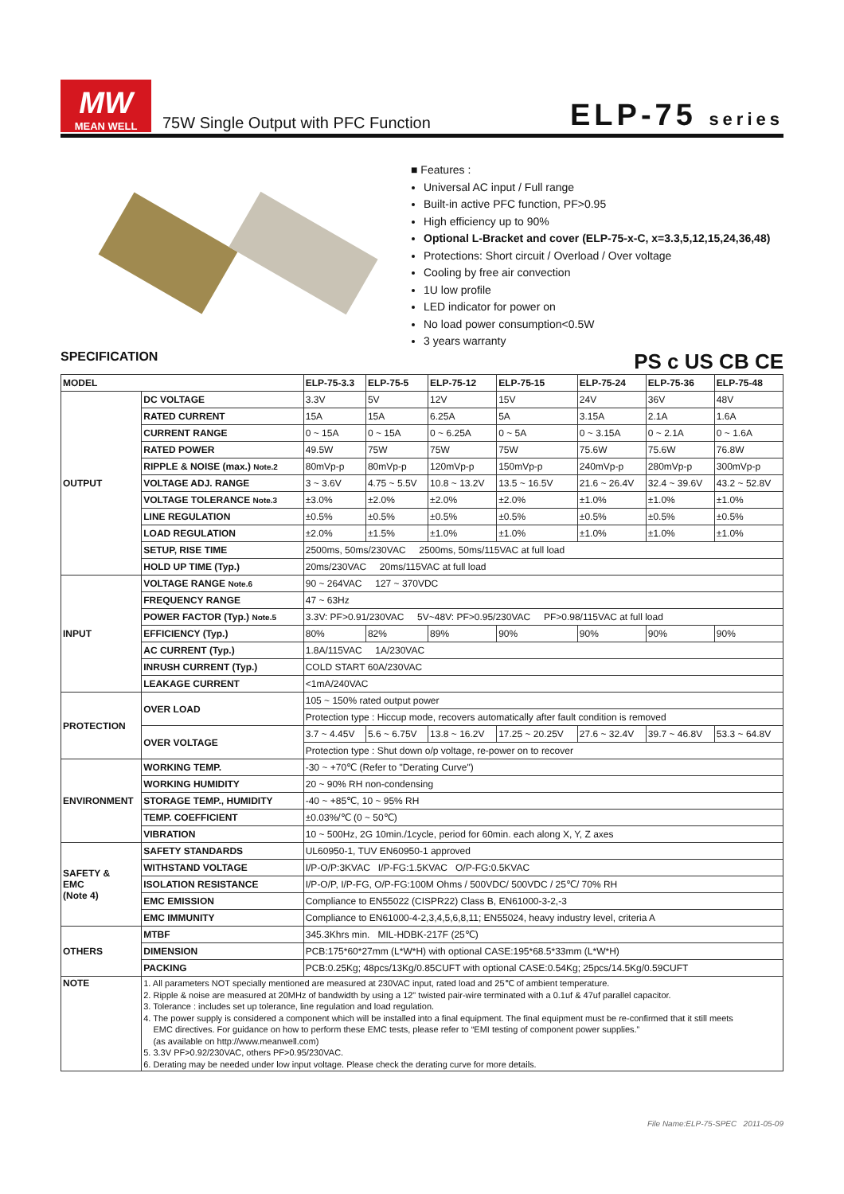MW
MEAN WELL
75W Single Output with PFC Function
ELP-75 series
■ Features :
Universal AC input / Full range
Built-in active PFC function, PF>0.95
High efficiency up to 90%
Optional L-Bracket and cover (ELP-75-x-C, x=3.3,5,12,15,24,36,48)
Protections: Short circuit / Overload / Over voltage
Cooling by free air convection
1U low profile
LED indicator for power on
No load power consumption<0.5W
3 years warranty
SPECIFICATION PS c US CB CE
| MODEL | | ELP-75-3.3 | ELP-75-5 | ELP-75-12 | ELP-75-15 | ELP-75-24 | ELP-75-36 | ELP-75-48 |
| --- | --- | --- | --- | --- | --- | --- | --- | --- |
| OUTPUT | DC VOLTAGE | 3.3V | 5V | 12V | 15V | 24V | 36V | 48V |
| | RATED CURRENT | 15A | 15A | 6.25A | 5A | 3.15A | 2.1A | 1.6A |
| | CURRENT RANGE | 0 ~ 15A | 0 ~ 15A | 0 ~ 6.25A | 0 ~ 5A | 0 ~ 3.15A | 0 ~ 2.1A | 0 ~ 1.6A |
| | RATED POWER | 49.5W | 75W | 75W | 75W | 75.6W | 75.6W | 76.8W |
| | RIPPLE & NOISE (max.) Note.2 | 80mVp-p | 80mVp-p | 120mVp-p | 150mVp-p | 240mVp-p | 280mVp-p | 300mVp-p |
| | VOLTAGE ADJ. RANGE | 3 ~ 3.6V | 4.75 ~ 5.5V | 10.8 ~ 13.2V | 13.5 ~ 16.5V | 21.6 ~ 26.4V | 32.4 ~ 39.6V | 43.2 ~ 52.8V |
| | VOLTAGE TOLERANCE Note.3 | ±3.0% | ±2.0% | ±2.0% | ±2.0% | ±1.0% | ±1.0% | ±1.0% |
| | LINE REGULATION | ±0.5% | ±0.5% | ±0.5% | ±0.5% | ±0.5% | ±0.5% | ±0.5% |
| | LOAD REGULATION | ±2.0% | ±1.5% | ±1.0% | ±1.0% | ±1.0% | ±1.0% | ±1.0% |
| | SETUP, RISE TIME | 2500ms, 50ms/230VAC 2500ms, 50ms/115VAC at full load | | | | | | |
| | HOLD UP TIME (Typ.) | 20ms/230VAC 20ms/115VAC at full load | | | | | | |
| INPUT | VOLTAGE RANGE Note.6 | 90 ~ 264VAC 127 ~ 370VDC | | | | | | |
| | FREQUENCY RANGE | 47 ~ 63Hz | | | | | | |
| | POWER FACTOR (Typ.) Note.5 | 3.3V: PF>0.91/230VAC 5V~48V: PF>0.95/230VAC PF>0.98/115VAC at full load | | | | | | |
| | EFFICIENCY (Typ.) | 80% | 82% | 89% | 90% | 90% | 90% | 90% |
| | AC CURRENT (Typ.) | 1.8A/115VAC 1A/230VAC | | | | | | |
| | INRUSH CURRENT (Typ.) | COLD START 60A/230VAC | | | | | | |
| | LEAKAGE CURRENT | <1mA/240VAC | | | | | | |
| PROTECTION | OVER LOAD | 105 ~ 150% rated output power | | | | | | |
| | | Protection type : Hiccup mode, recovers automatically after fault condition is removed | | | | | | |
| | OVER VOLTAGE | 3.7 ~ 4.45V | 5.6 ~ 6.75V | 13.8 ~ 16.2V | 17.25 ~ 20.25V | 27.6 ~ 32.4V | 39.7 ~ 46.8V | 53.3 ~ 64.8V |
| | | Protection type : Shut down o/p voltage, re-power on to recover | | | | | | |
| ENVIRONMENT | WORKING TEMP. | -30 ~ +70℃ (Refer to "Derating Curve") | | | | | | |
| | WORKING HUMIDITY | 20 ~ 90% RH non-condensing | | | | | | |
| | STORAGE TEMP., HUMIDITY | -40 ~ +85℃, 10 ~ 95% RH | | | | | | |
| | TEMP. COEFFICIENT | ±0.03%/℃ (0 ~ 50℃) | | | | | | |
| | VIBRATION | 10 ~ 500Hz, 2G 10min./1cycle, period for 60min. each along X, Y, Z axes | | | | | | |
| SAFETY & EMC (Note 4) | SAFETY STANDARDS | UL60950-1, TUV EN60950-1 approved | | | | | | |
| | WITHSTAND VOLTAGE | I/P-O/P:3KVAC I/P-FG:1.5KVAC O/P-FG:0.5KVAC | | | | | | |
| | ISOLATION RESISTANCE | I/P-O/P, I/P-FG, O/P-FG:100M Ohms / 500VDC/ 500VDC / 25℃/ 70% RH | | | | | | |
| | EMC EMISSION | Compliance to EN55022 (CISPR22) Class B, EN61000-3-2,-3 | | | | | | |
| | EMC IMMUNITY | Compliance to EN61000-4-2,3,4,5,6,8,11; EN55024, heavy industry level, criteria A | | | | | | |
| OTHERS | MTBF | 345.3Khrs min. MIL-HDBK-217F (25℃) | | | | | | |
| | DIMENSION | PCB:175*60*27mm (L*W*H) with optional CASE:195*68.5*33mm (L*W*H) | | | | | | |
| | PACKING | PCB:0.25Kg; 48pcs/13Kg/0.85CUFT with optional CASE:0.54Kg; 25pcs/14.5Kg/0.59CUFT | | | | | | |
| NOTE | 1. All parameters NOT specially mentioned are measured at 230VAC input, rated load and 25℃ of ambient temperature. 2. Ripple & noise are measured at 20MHz of bandwidth by using a 12" twisted pair-wire terminated with a 0.1uf & 47uf parallel capacitor. 3. Tolerance : includes set up tolerance, line regulation and load regulation. 4. The power supply is considered a component which will be installed into a final equipment. The final equipment must be re-confirmed that it still meets EMC directives. For guidance on how to perform these EMC tests, please refer to “EMI testing of component power supplies.” (as available on http://www.meanwell.com) 5. 3.3V PF>0.92/230VAC, others PF>0.95/230VAC. 6. Derating may be needed under low input voltage. Please check the derating curve for more details. | | | | | | | |
File Name:ELP-75-SPEC 2011-05-09